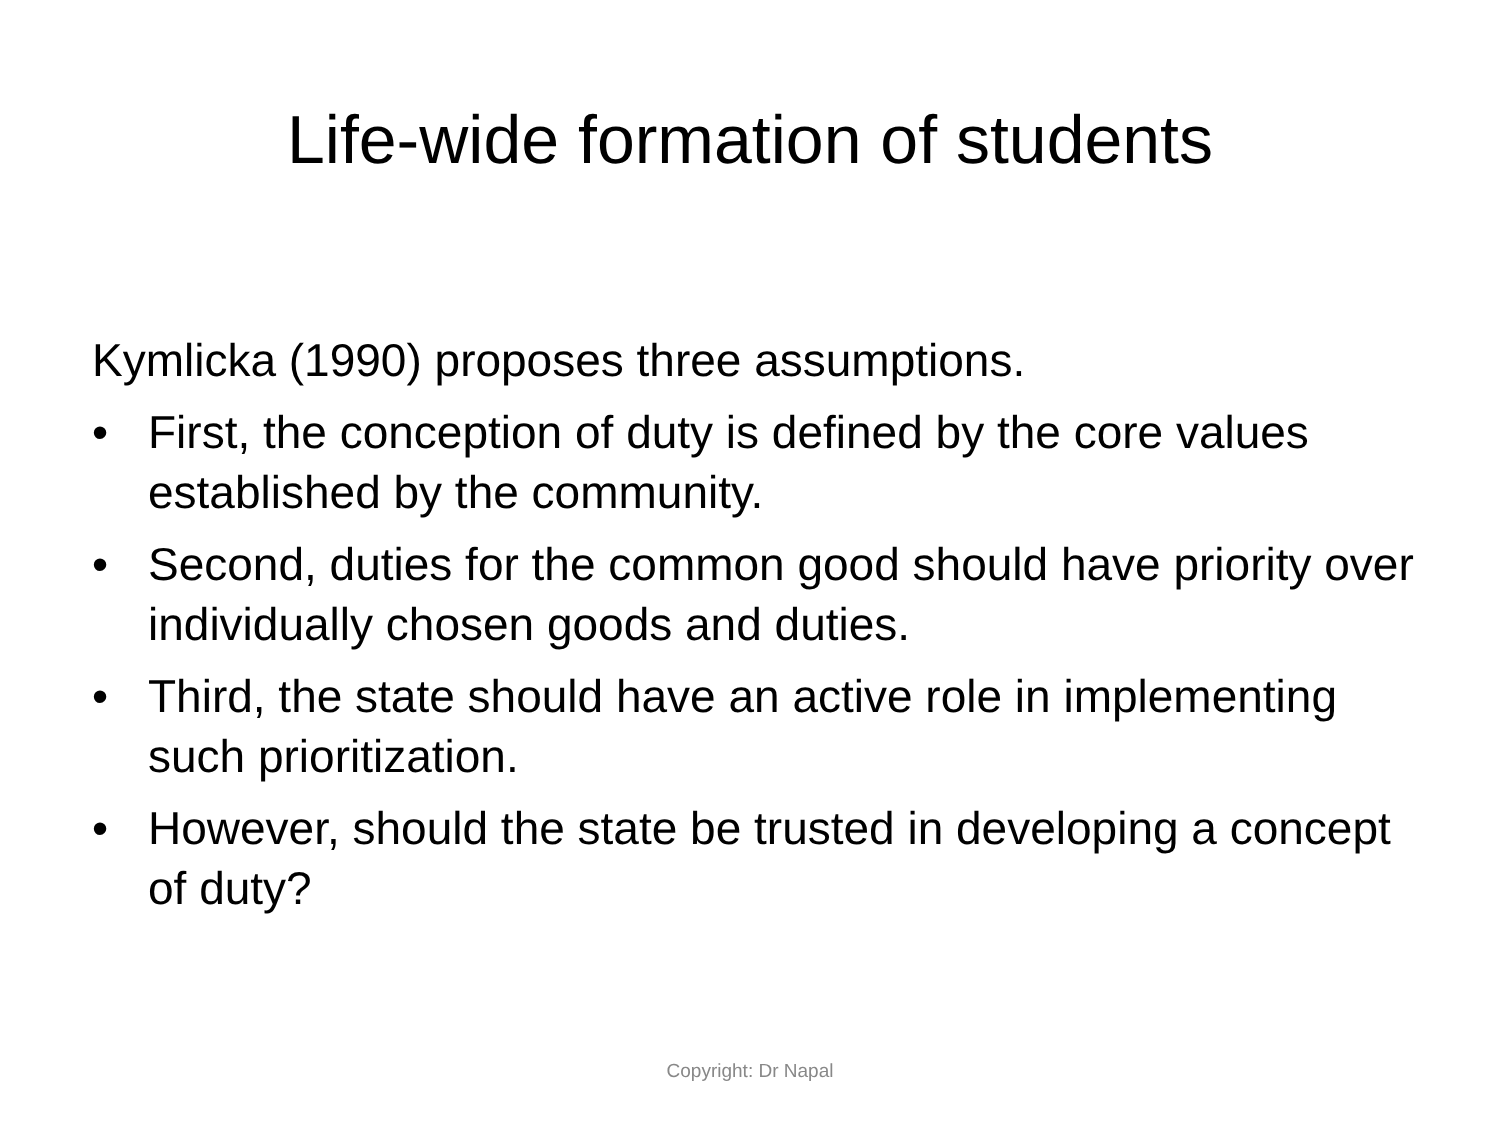Life-wide formation of students
Kymlicka (1990) proposes three assumptions.
• First, the conception of duty is defined by the core values established by the community.
• Second, duties for the common good should have priority over individually chosen goods and duties.
• Third, the state should have an active role in implementing such prioritization.
• However, should the state be trusted in developing a concept of duty?
Copyright: Dr Napal